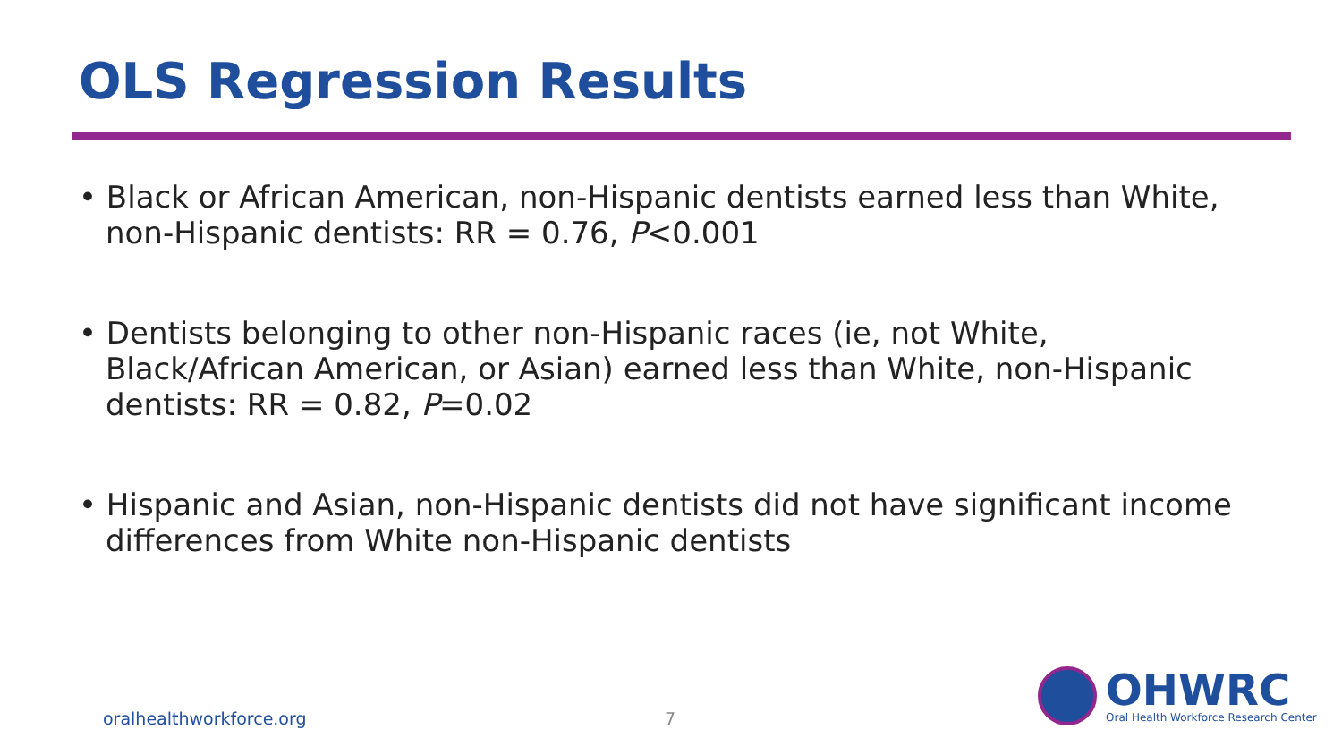OLS Regression Results
• Black or African American, non-Hispanic dentists earned less than White, non-Hispanic dentists: RR = 0.76, P<0.001
• Dentists belonging to other non-Hispanic races (ie, not White, Black/African American, or Asian) earned less than White, non-Hispanic dentists: RR = 0.82, P=0.02
• Hispanic and Asian, non-Hispanic dentists did not have significant income differences from White non-Hispanic dentists
oralhealthworkforce.org 7
OHWRC
Oral Health Workforce Research Center